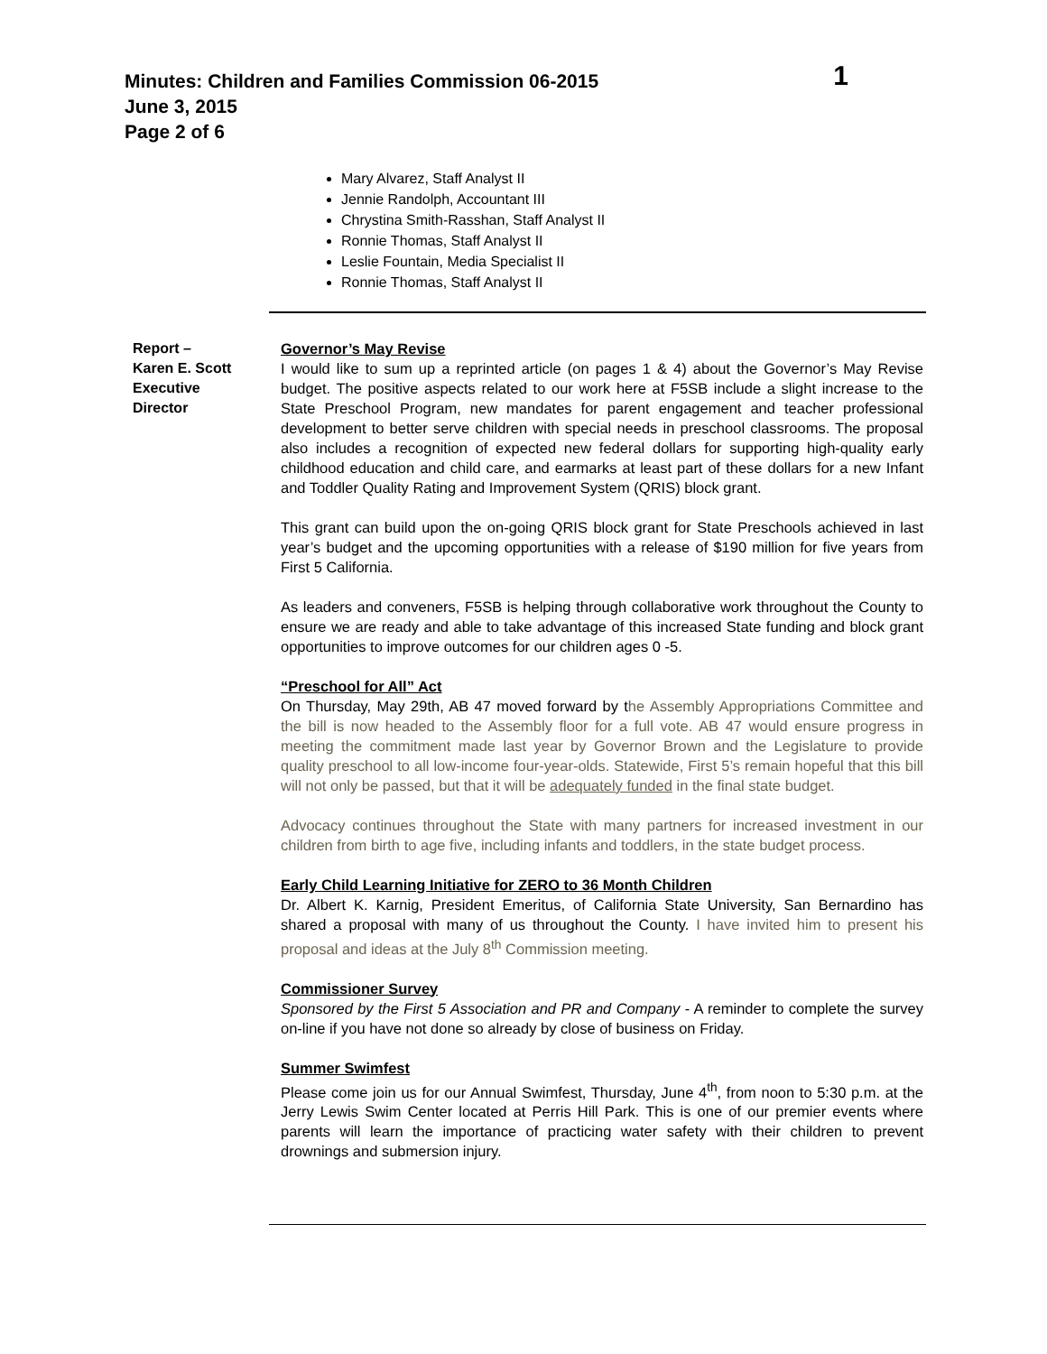Minutes: Children and Families Commission 06-2015
June 3, 2015
Page 2 of 6
1
Mary Alvarez, Staff Analyst II
Jennie Randolph, Accountant III
Chrystina Smith-Rasshan, Staff Analyst II
Ronnie Thomas, Staff Analyst II
Leslie Fountain, Media Specialist II
Ronnie Thomas, Staff Analyst II
Report –
Karen E. Scott
Executive
Director
Governor’s May Revise
I would like to sum up a reprinted article (on pages 1 & 4) about the Governor’s May Revise budget. The positive aspects related to our work here at F5SB include a slight increase to the State Preschool Program, new mandates for parent engagement and teacher professional development to better serve children with special needs in preschool classrooms. The proposal also includes a recognition of expected new federal dollars for supporting high-quality early childhood education and child care, and earmarks at least part of these dollars for a new Infant and Toddler Quality Rating and Improvement System (QRIS) block grant.
This grant can build upon the on-going QRIS block grant for State Preschools achieved in last year’s budget and the upcoming opportunities with a release of $190 million for five years from First 5 California.
As leaders and conveners, F5SB is helping through collaborative work throughout the County to ensure we are ready and able to take advantage of this increased State funding and block grant opportunities to improve outcomes for our children ages 0 -5.
“Preschool for All” Act
On Thursday, May 29th, AB 47 moved forward by the Assembly Appropriations Committee and the bill is now headed to the Assembly floor for a full vote. AB 47 would ensure progress in meeting the commitment made last year by Governor Brown and the Legislature to provide quality preschool to all low-income four-year-olds. Statewide, First 5’s remain hopeful that this bill will not only be passed, but that it will be adequately funded in the final state budget.
Advocacy continues throughout the State with many partners for increased investment in our children from birth to age five, including infants and toddlers, in the state budget process.
Early Child Learning Initiative for ZERO to 36 Month Children
Dr. Albert K. Karnig, President Emeritus, of California State University, San Bernardino has shared a proposal with many of us throughout the County. I have invited him to present his proposal and ideas at the July 8<sup>th</sup> Commission meeting.
Commissioner Survey
Sponsored by the First 5 Association and PR and Company - A reminder to complete the survey on-line if you have not done so already by close of business on Friday.
Summer Swimfest
Please come join us for our Annual Swimfest, Thursday, June 4<sup>th</sup>, from noon to 5:30 p.m. at the Jerry Lewis Swim Center located at Perris Hill Park. This is one of our premier events where parents will learn the importance of practicing water safety with their children to prevent drownings and submersion injury.